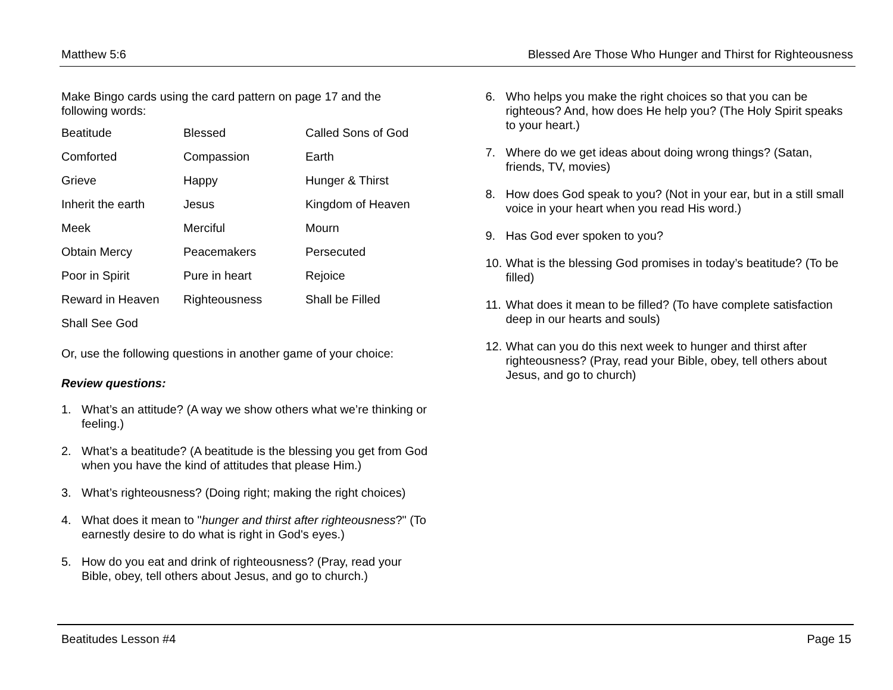Matthew 5:6 Blessed Are Those Who Hunger and Thirst for Righteousness
Make Bingo cards using the card pattern on page 17 and the following words:
| Beatitude | Blessed | Called Sons of God |
| Comforted | Compassion | Earth |
| Grieve | Happy | Hunger & Thirst |
| Inherit the earth | Jesus | Kingdom of Heaven |
| Meek | Merciful | Mourn |
| Obtain Mercy | Peacemakers | Persecuted |
| Poor in Spirit | Pure in heart | Rejoice |
| Reward in Heaven | Righteousness | Shall be Filled |
| Shall See God | | |
Or, use the following questions in another game of your choice:
Review questions:
1. What’s an attitude? (A way we show others what we’re thinking or feeling.)
2. What’s a beatitude? (A beatitude is the blessing you get from God when you have the kind of attitudes that please Him.)
3. What’s righteousness? (Doing right; making the right choices)
4. What does it mean to "hunger and thirst after righteousness?" (To earnestly desire to do what is right in God's eyes.)
5. How do you eat and drink of righteousness? (Pray, read your Bible, obey, tell others about Jesus, and go to church.)
6. Who helps you make the right choices so that you can be righteous? And, how does He help you? (The Holy Spirit speaks to your heart.)
7. Where do we get ideas about doing wrong things? (Satan, friends, TV, movies)
8. How does God speak to you? (Not in your ear, but in a still small voice in your heart when you read His word.)
9. Has God ever spoken to you?
10. What is the blessing God promises in today’s beatitude? (To be filled)
11. What does it mean to be filled? (To have complete satisfaction deep in our hearts and souls)
12. What can you do this next week to hunger and thirst after righteousness? (Pray, read your Bible, obey, tell others about Jesus, and go to church)
Beatitudes Lesson #4 Page 15